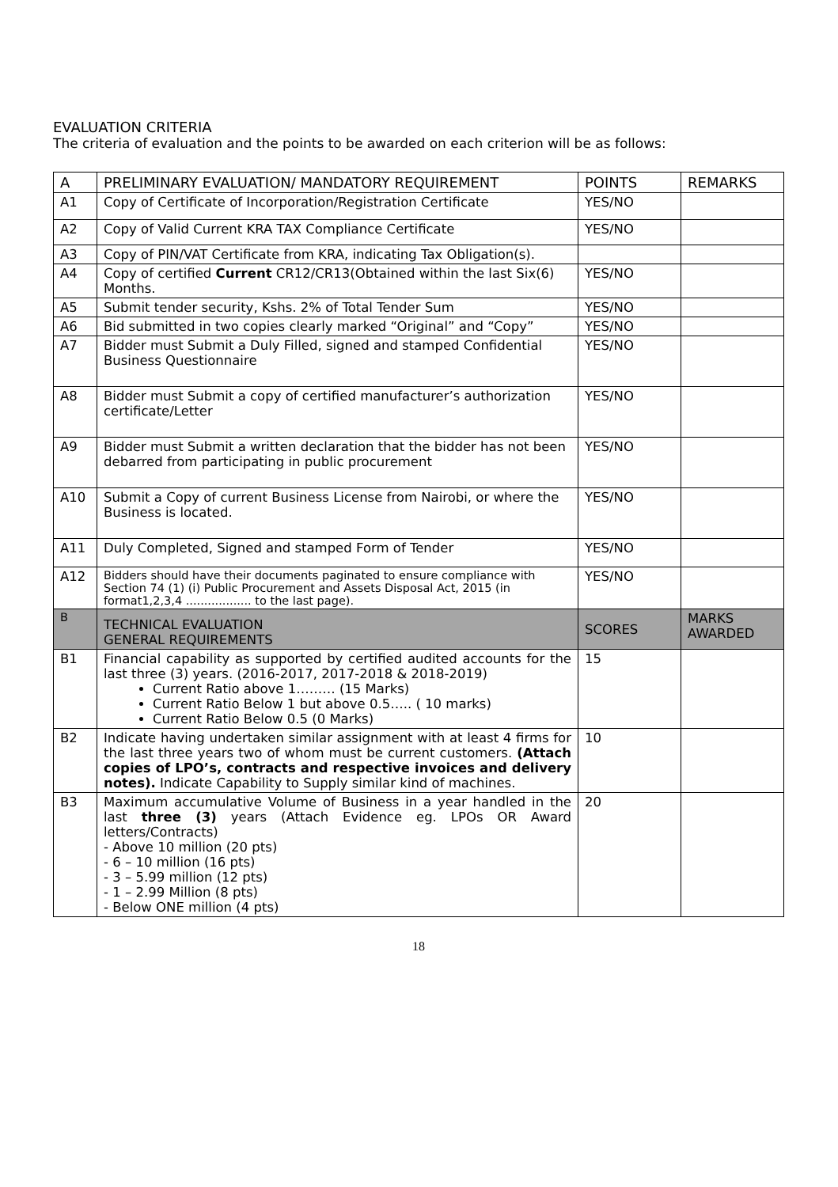EVALUATION CRITERIA
The criteria of evaluation and the points to be awarded on each criterion will be as follows:
| A | PRELIMINARY EVALUATION/ MANDATORY REQUIREMENT | POINTS | REMARKS |
| --- | --- | --- | --- |
| A1 | Copy of Certificate of Incorporation/Registration Certificate | YES/NO | |
| A2 | Copy of Valid Current KRA TAX Compliance Certificate | YES/NO | |
| A3 | Copy of PIN/VAT Certificate from KRA, indicating Tax Obligation(s). | | |
| A4 | Copy of certified Current CR12/CR13(Obtained within the last Six(6) Months. | YES/NO | |
| A5 | Submit tender security, Kshs. 2% of Total Tender Sum | YES/NO | |
| A6 | Bid submitted in two copies clearly marked “Original” and “Copy” | YES/NO | |
| A7 | Bidder must Submit a Duly Filled, signed and stamped Confidential Business Questionnaire | YES/NO | |
| A8 | Bidder must Submit a copy of certified manufacturer’s authorization certificate/Letter | YES/NO | |
| A9 | Bidder must Submit a written declaration that the bidder has not been debarred from participating in public procurement | YES/NO | |
| A10 | Submit a Copy of current Business License from Nairobi, or where the Business is located. | YES/NO | |
| A11 | Duly Completed, Signed and stamped Form of Tender | YES/NO | |
| A12 | Bidders should have their documents paginated to ensure compliance with Section 74 (1) (i) Public Procurement and Assets Disposal Act, 2015 (in format1,2,3,4 .................. to the last page). | YES/NO | |
| B | TECHNICAL EVALUATION GENERAL REQUIREMENTS | SCORES | MARKS AWARDED |
| B1 | Financial capability as supported by certified audited accounts for the last three (3) years. (2016-2017, 2017-2018 & 2018-2019) Current Ratio above 1……… (15 Marks) Current Ratio Below 1 but above 0.5….. ( 10 marks) Current Ratio Below 0.5 (0 Marks) | 15 | |
| B2 | Indicate having undertaken similar assignment with at least 4 firms for the last three years two of whom must be current customers. (Attach copies of LPO’s, contracts and respective invoices and delivery notes). Indicate Capability to Supply similar kind of machines. | 10 | |
| B3 | Maximum accumulative Volume of Business in a year handled in the last three (3) years (Attach Evidence eg. LPOs OR Award letters/Contracts) - Above 10 million (20 pts) - 6 – 10 million (16 pts) - 3 – 5.99 million (12 pts) - 1 – 2.99 Million (8 pts) - Below ONE million (4 pts) | 20 | |
18